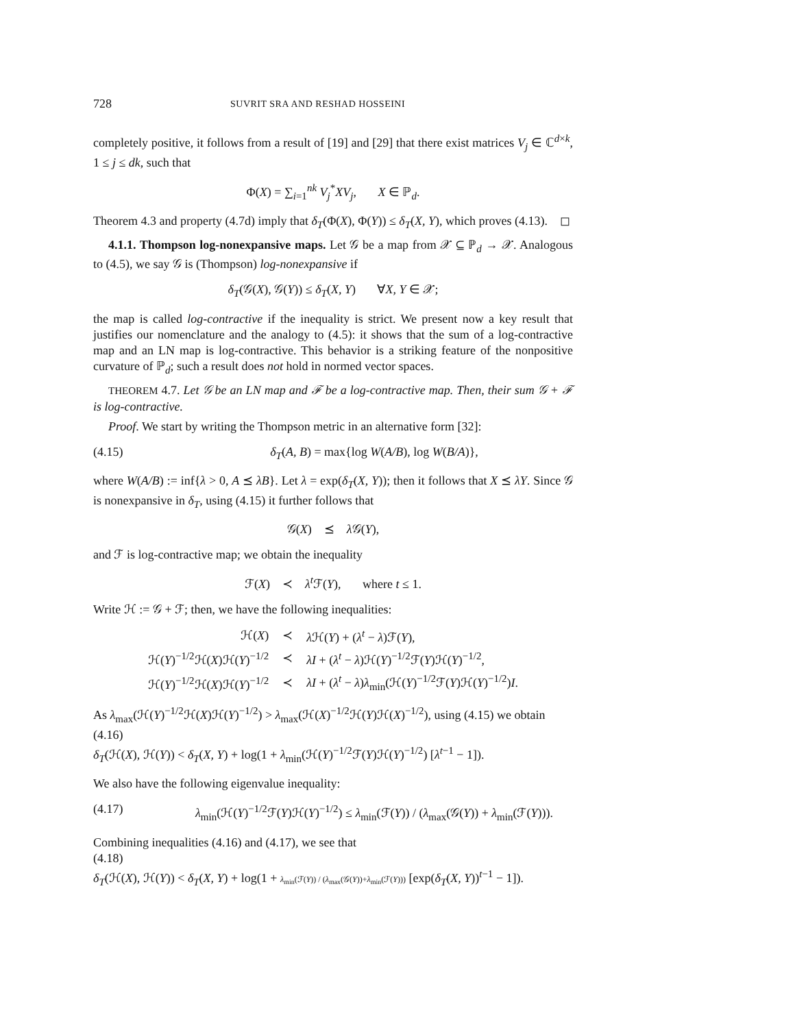728 SUVRIT SRA AND RESHAD HOSSEINI
completely positive, it follows from a result of [19] and [29] that there exist matrices V<sub>j</sub> ∈ ℂ<sup>d×k</sup>, 1 ≤ j ≤ dk, such that
Φ(X) = ∑<sub>i=1</sub><sup>nk</sup> V<sub>j</sub><sup>*</sup>XV<sub>j</sub>, X ∈ ℙ<sub>d</sub>.
Theorem 4.3 and property (4.7d) imply that δ<sub>T</sub>(Φ(X), Φ(Y)) ≤ δ<sub>T</sub>(X, Y), which proves (4.13). ◻
4.1.1. Thompson log-nonexpansive maps. Let 𝒢 be a map from 𝒳 ⊆ ℙ<sub>d</sub> → 𝒳. Analogous to (4.5), we say 𝒢 is (Thompson) log-nonexpansive if
δ<sub>T</sub>(𝒢(X), 𝒢(Y)) ≤ δ<sub>T</sub>(X, Y) ∀X, Y ∈ 𝒳;
the map is called log-contractive if the inequality is strict. We present now a key result that justifies our nomenclature and the analogy to (4.5): it shows that the sum of a log-contractive map and an LN map is log-contractive. This behavior is a striking feature of the nonpositive curvature of ℙ<sub>d</sub>; such a result does not hold in normed vector spaces.
THEOREM 4.7. Let 𝒢 be an LN map and ℱ be a log-contractive map. Then, their sum 𝒢 + ℱ is log-contractive.
Proof. We start by writing the Thompson metric in an alternative form [32]:
(4.15) δ<sub>T</sub>(A, B) = max{log W(A/B), log W(B/A)},
where W(A/B) := inf{λ > 0, A ⪯ λB}. Let λ = exp(δ<sub>T</sub>(X, Y)); then it follows that X ⪯ λY. Since 𝒢 is nonexpansive in δ<sub>T</sub>, using (4.15) it further follows that
𝒢(X) ⪯ λ 𝒢(Y),
and ℱ is log-contractive map; we obtain the inequality
ℱ(X) ≺ λ<sup>t</sup> ℱ(Y), where t ≤ 1.
Write ℋ := 𝒢 + ℱ; then, we have the following inequalities:
| ℋ( X ) | ≺ | λ ℋ( Y ) + ( λ<sup>t</sup> − λ )ℱ( Y ), |
| ℋ( Y )<sup>−1/2</sup>ℋ( X )ℋ( Y )<sup>−1/2</sup> | ≺ | λI + ( λ<sup>t</sup> − λ )ℋ( Y )<sup>−1/2</sup>ℱ( Y )ℋ( Y )<sup>−1/2</sup>, |
| ℋ( Y )<sup>−1/2</sup>ℋ( X )ℋ( Y )<sup>−1/2</sup> | ≺ | λI + ( λ<sup>t</sup> − λ ) λ<sub>min</sub>(ℋ( Y )<sup>−1/2</sup>ℱ( Y )ℋ( Y )<sup>−1/2</sup>) I . |
As λ<sub>max</sub>(ℋ(Y)<sup>−1/2</sup>ℋ(X)ℋ(Y)<sup>−1/2</sup>) > λ<sub>max</sub>(ℋ(X)<sup>−1/2</sup>ℋ(Y)ℋ(X)<sup>−1/2</sup>), using (4.15) we obtain
(4.16)
δ<sub>T</sub>(ℋ(X), ℋ(Y)) < δ<sub>T</sub>(X, Y) + log(1 + λ<sub>min</sub>(ℋ(Y)<sup>−1/2</sup>ℱ(Y)ℋ(Y)<sup>−1/2</sup>) [λ<sup>t−1</sup> − 1]).
We also have the following eigenvalue inequality:
(4.17) λ<sub>min</sub>(ℋ(Y)<sup>−1/2</sup>ℱ(Y)ℋ(Y)<sup>−1/2</sup>) ≤ λ<sub>min</sub>(ℱ(Y)) / (λ<sub>max</sub>(𝒢(Y)) + λ<sub>min</sub>(ℱ(Y))).
Combining inequalities (4.16) and (4.17), we see that
(4.18)
δ<sub>T</sub>(ℋ(X), ℋ(Y)) < δ<sub>T</sub>(X, Y) + log(1 + λ<sub>min</sub>(ℱ(Y)) / (λ<sub>max</sub>(𝒢(Y))+λ<sub>min</sub>(ℱ(Y))) [exp(δ<sub>T</sub>(X, Y))<sup>t−1</sup> − 1]).